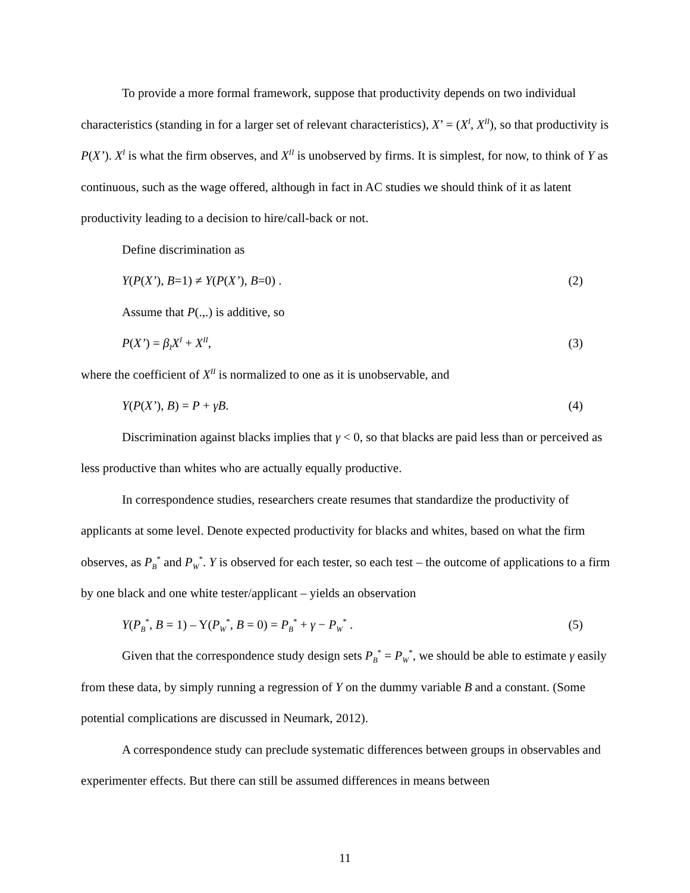To provide a more formal framework, suppose that productivity depends on two individual characteristics (standing in for a larger set of relevant characteristics), X’ = (X<sup>I</sup>, X<sup>II</sup>), so that productivity is P(X’). X<sup>I</sup> is what the firm observes, and X<sup>II</sup> is unobserved by firms. It is simplest, for now, to think of Y as continuous, such as the wage offered, although in fact in AC studies we should think of it as latent productivity leading to a decision to hire/call-back or not.
Define discrimination as
Y(P(X’), B=1) ≠ Y(P(X’), B=0) . (2)
Assume that P(.,.) is additive, so
P(X’) = β<sub>I</sub>X<sup>I</sup> + X<sup>II</sup>, (3)
where the coefficient of X<sup>II</sup> is normalized to one as it is unobservable, and
Y(P(X’), B) = P + γB. (4)
Discrimination against blacks implies that γ < 0, so that blacks are paid less than or perceived as less productive than whites who are actually equally productive.
In correspondence studies, researchers create resumes that standardize the productivity of applicants at some level. Denote expected productivity for blacks and whites, based on what the firm observes, as P<sub>B</sub><sup>*</sup> and P<sub>W</sub><sup>*</sup>. Y is observed for each tester, so each test – the outcome of applications to a firm by one black and one white tester/applicant – yields an observation
Y(P<sub>B</sub><sup>*</sup>, B = 1) – Y(P<sub>W</sub><sup>*</sup>, B = 0) = P<sub>B</sub><sup>*</sup> + γ − P<sub>W</sub><sup>*</sup> . (5)
Given that the correspondence study design sets P<sub>B</sub><sup>*</sup> = P<sub>W</sub><sup>*</sup>, we should be able to estimate γ easily from these data, by simply running a regression of Y on the dummy variable B and a constant. (Some potential complications are discussed in Neumark, 2012).
A correspondence study can preclude systematic differences between groups in observables and experimenter effects. But there can still be assumed differences in means between
11